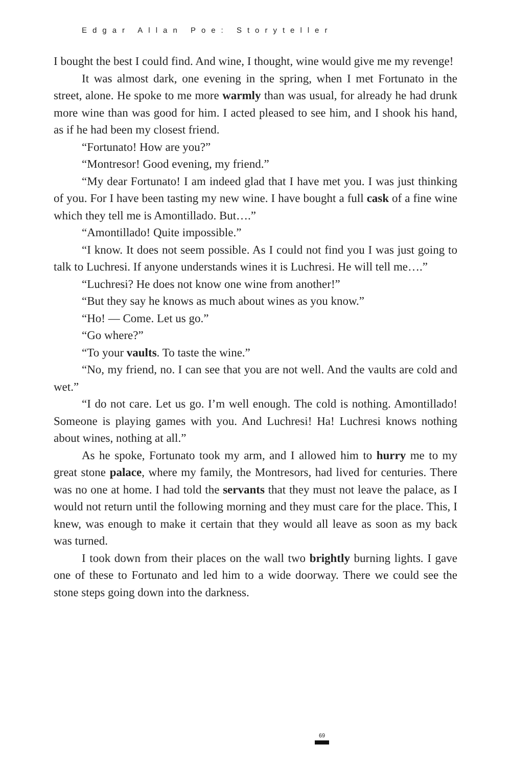Edgar Allan Poe: Storyteller
I bought the best I could find. And wine, I thought, wine would give me my revenge!
It was almost dark, one evening in the spring, when I met Fortunato in the street, alone. He spoke to me more warmly than was usual, for already he had drunk more wine than was good for him. I acted pleased to see him, and I shook his hand, as if he had been my closest friend.
“Fortunato! How are you?”
“Montresor! Good evening, my friend.”
“My dear Fortunato! I am indeed glad that I have met you. I was just thinking of you. For I have been tasting my new wine. I have bought a full cask of a fine wine which they tell me is Amontillado. But….”
“Amontillado! Quite impossible.”
“I know. It does not seem possible. As I could not find you I was just going to talk to Luchresi. If anyone understands wines it is Luchresi. He will tell me….”
“Luchresi? He does not know one wine from another!”
“But they say he knows as much about wines as you know.”
“Ho! — Come. Let us go.”
“Go where?”
“To your vaults. To taste the wine.”
“No, my friend, no. I can see that you are not well. And the vaults are cold and wet.”
“I do not care. Let us go. I’m well enough. The cold is nothing. Amontillado! Someone is playing games with you. And Luchresi! Ha! Luchresi knows nothing about wines, nothing at all.”
As he spoke, Fortunato took my arm, and I allowed him to hurry me to my great stone palace, where my family, the Montresors, had lived for centuries. There was no one at home. I had told the servants that they must not leave the palace, as I would not return until the following morning and they must care for the place. This, I knew, was enough to make it certain that they would all leave as soon as my back was turned.
I took down from their places on the wall two brightly burning lights. I gave one of these to Fortunato and led him to a wide doorway. There we could see the stone steps going down into the darkness.
69